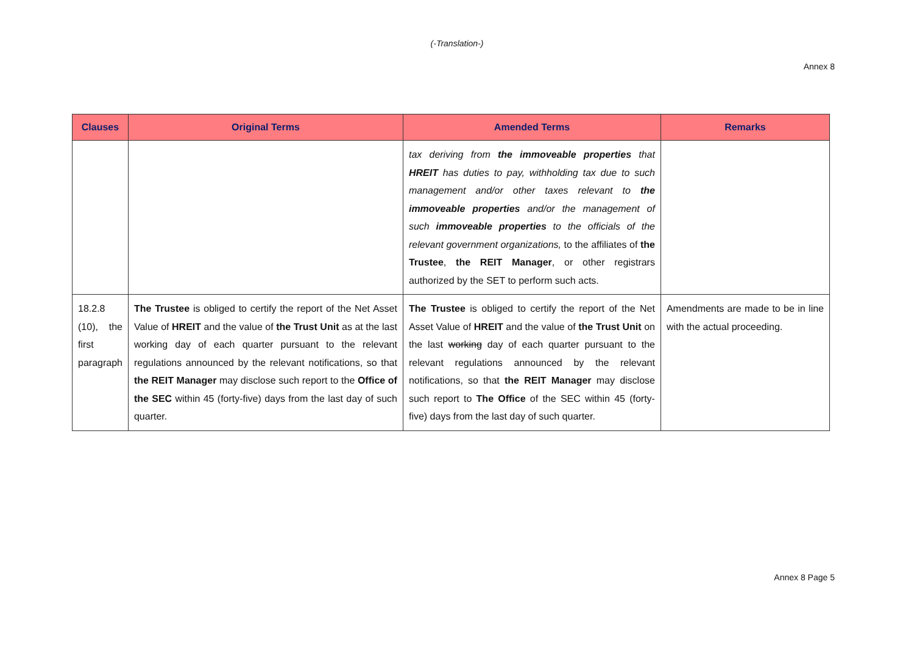(-Translation-)
Annex 8
| Clauses | Original Terms | Amended Terms | Remarks |
| --- | --- | --- | --- |
| | | tax deriving from the immoveable properties that HREIT has duties to pay, withholding tax due to such management and/or other taxes relevant to the immoveable properties and/or the management of such immoveable properties to the officials of the relevant government organizations, to the affiliates of the Trustee , the REIT Manager , or other registrars authorized by the SET to perform such acts. | |
| 18.2.8 (10), the first paragraph | The Trustee is obliged to certify the report of the Net Asset Value of HREIT and the value of the Trust Unit as at the last working day of each quarter pursuant to the relevant regulations announced by the relevant notifications, so that the REIT Manager may disclose such report to the Office of the SEC within 45 (forty-five) days from the last day of such quarter. | The Trustee is obliged to certify the report of the Net Asset Value of HREIT and the value of the Trust Unit on the last working day of each quarter pursuant to the relevant regulations announced by the relevant notifications, so that the REIT Manager may disclose such report to The Office of the SEC within 45 (forty-five) days from the last day of such quarter. | Amendments are made to be in line with the actual proceeding. |
Annex 8 Page 5